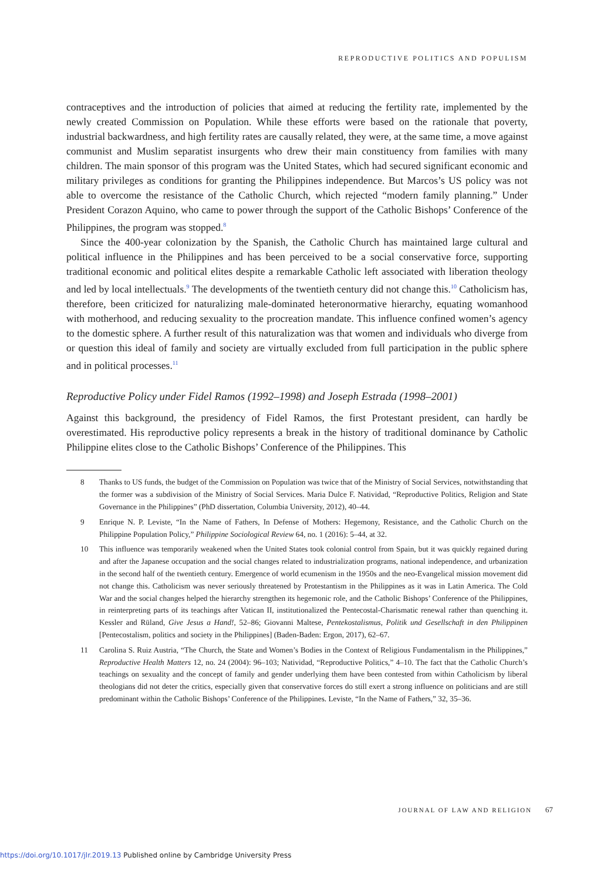REPRODUCTIVE POLITICS AND POPULISM
contraceptives and the introduction of policies that aimed at reducing the fertility rate, implemented by the newly created Commission on Population. While these efforts were based on the rationale that poverty, industrial backwardness, and high fertility rates are causally related, they were, at the same time, a move against communist and Muslim separatist insurgents who drew their main constituency from families with many children. The main sponsor of this program was the United States, which had secured significant economic and military privileges as conditions for granting the Philippines independence. But Marcos’s US policy was not able to overcome the resistance of the Catholic Church, which rejected “modern family planning.” Under President Corazon Aquino, who came to power through the support of the Catholic Bishops’ Conference of the Philippines, the program was stopped.<sup>8</sup>
Since the 400-year colonization by the Spanish, the Catholic Church has maintained large cultural and political influence in the Philippines and has been perceived to be a social conservative force, supporting traditional economic and political elites despite a remarkable Catholic left associated with liberation theology and led by local intellectuals.<sup>9</sup> The developments of the twentieth century did not change this.<sup>10</sup> Catholicism has, therefore, been criticized for naturalizing male-dominated heteronormative hierarchy, equating womanhood with motherhood, and reducing sexuality to the procreation mandate. This influence confined women’s agency to the domestic sphere. A further result of this naturalization was that women and individuals who diverge from or question this ideal of family and society are virtually excluded from full participation in the public sphere and in political processes.<sup>11</sup>
Reproductive Policy under Fidel Ramos (1992–1998) and Joseph Estrada (1998–2001)
Against this background, the presidency of Fidel Ramos, the first Protestant president, can hardly be overestimated. His reproductive policy represents a break in the history of traditional dominance by Catholic Philippine elites close to the Catholic Bishops’ Conference of the Philippines. This
8 Thanks to US funds, the budget of the Commission on Population was twice that of the Ministry of Social Services, notwithstanding that the former was a subdivision of the Ministry of Social Services. Maria Dulce F. Natividad, “Reproductive Politics, Religion and State Governance in the Philippines” (PhD dissertation, Columbia University, 2012), 40–44.
9 Enrique N. P. Leviste, “In the Name of Fathers, In Defense of Mothers: Hegemony, Resistance, and the Catholic Church on the Philippine Population Policy,” Philippine Sociological Review 64, no. 1 (2016): 5–44, at 32.
10 This influence was temporarily weakened when the United States took colonial control from Spain, but it was quickly regained during and after the Japanese occupation and the social changes related to industrialization programs, national independence, and urbanization in the second half of the twentieth century. Emergence of world ecumenism in the 1950s and the neo-Evangelical mission movement did not change this. Catholicism was never seriously threatened by Protestantism in the Philippines as it was in Latin America. The Cold War and the social changes helped the hierarchy strengthen its hegemonic role, and the Catholic Bishops’ Conference of the Philippines, in reinterpreting parts of its teachings after Vatican II, institutionalized the Pentecostal-Charismatic renewal rather than quenching it. Kessler and Rüland, Give Jesus a Hand!, 52–86; Giovanni Maltese, Pentekostalismus, Politik und Gesellschaft in den Philippinen [Pentecostalism, politics and society in the Philippines] (Baden-Baden: Ergon, 2017), 62–67.
11 Carolina S. Ruiz Austria, “The Church, the State and Women’s Bodies in the Context of Religious Fundamentalism in the Philippines,” Reproductive Health Matters 12, no. 24 (2004): 96–103; Natividad, “Reproductive Politics,” 4–10. The fact that the Catholic Church’s teachings on sexuality and the concept of family and gender underlying them have been contested from within Catholicism by liberal theologians did not deter the critics, especially given that conservative forces do still exert a strong influence on politicians and are still predominant within the Catholic Bishops’ Conference of the Philippines. Leviste, “In the Name of Fathers,” 32, 35–36.
JOURNAL OF LAW AND RELIGION 67
https://doi.org/10.1017/jlr.2019.13 Published online by Cambridge University Press